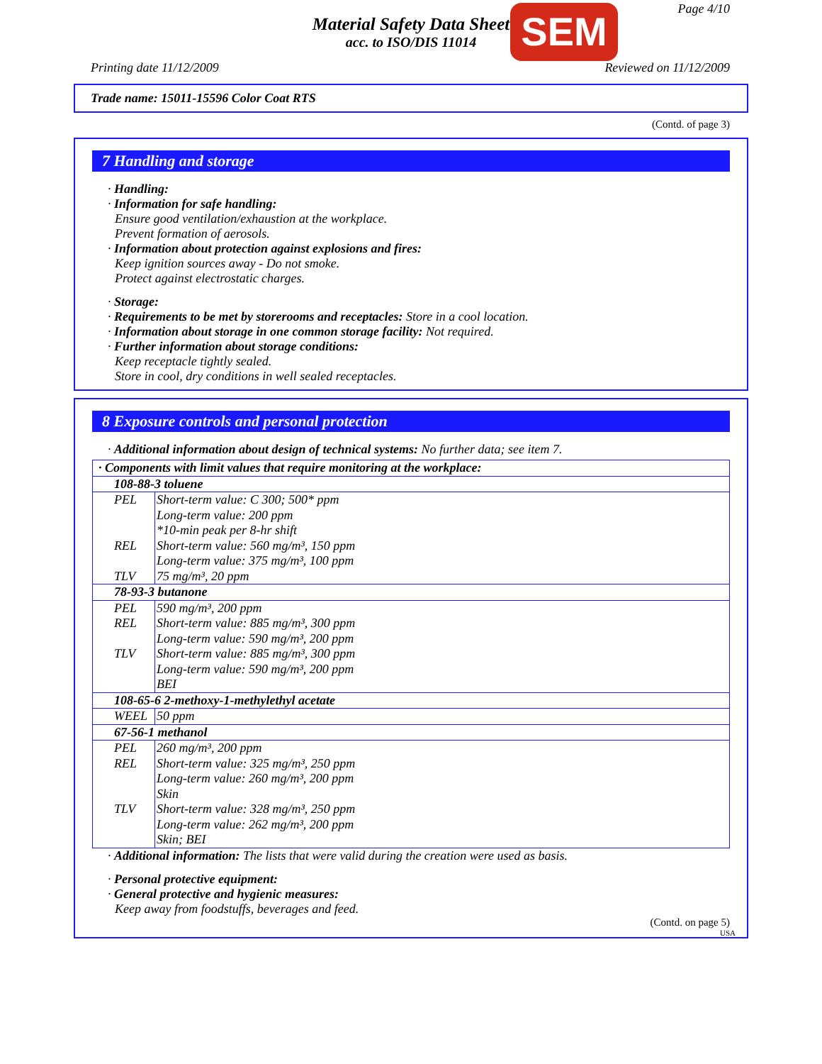Material Safety Data Sheet
acc. to ISO/DIS 11014
SEM Page 4/10
Printing date 11/12/2009 Reviewed on 11/12/2009
Trade name: 15011-15596 Color Coat RTS
(Contd. of page 3)
7 Handling and storage
· Handling:
· Information for safe handling:
Ensure good ventilation/exhaustion at the workplace.
Prevent formation of aerosols.
· Information about protection against explosions and fires:
Keep ignition sources away - Do not smoke.
Protect against electrostatic charges.
· Storage:
· Requirements to be met by storerooms and receptacles: Store in a cool location.
· Information about storage in one common storage facility: Not required.
· Further information about storage conditions:
Keep receptacle tightly sealed.
Store in cool, dry conditions in well sealed receptacles.
8 Exposure controls and personal protection
· Additional information about design of technical systems: No further data; see item 7.
| · Components with limit values that require monitoring at the workplace: | |
| 108-88-3 toluene | |
| PEL | Short-term value: C 300; 500* ppm Long-term value: 200 ppm *10-min peak per 8-hr shift |
| REL | Short-term value: 560 mg/m³, 150 ppm Long-term value: 375 mg/m³, 100 ppm |
| TLV | 75 mg/m³, 20 ppm |
| 78-93-3 butanone | |
| PEL | 590 mg/m³, 200 ppm |
| REL | Short-term value: 885 mg/m³, 300 ppm Long-term value: 590 mg/m³, 200 ppm |
| TLV | Short-term value: 885 mg/m³, 300 ppm Long-term value: 590 mg/m³, 200 ppm BEI |
| 108-65-6 2-methoxy-1-methylethyl acetate | |
| WEEL | 50 ppm |
| 67-56-1 methanol | |
| PEL | 260 mg/m³, 200 ppm |
| REL | Short-term value: 325 mg/m³, 250 ppm Long-term value: 260 mg/m³, 200 ppm Skin |
| TLV | Short-term value: 328 mg/m³, 250 ppm Long-term value: 262 mg/m³, 200 ppm Skin; BEI |
· Additional information: The lists that were valid during the creation were used as basis.
· Personal protective equipment:
· General protective and hygienic measures:
Keep away from foodstuffs, beverages and feed.
(Contd. on page 5)
USA